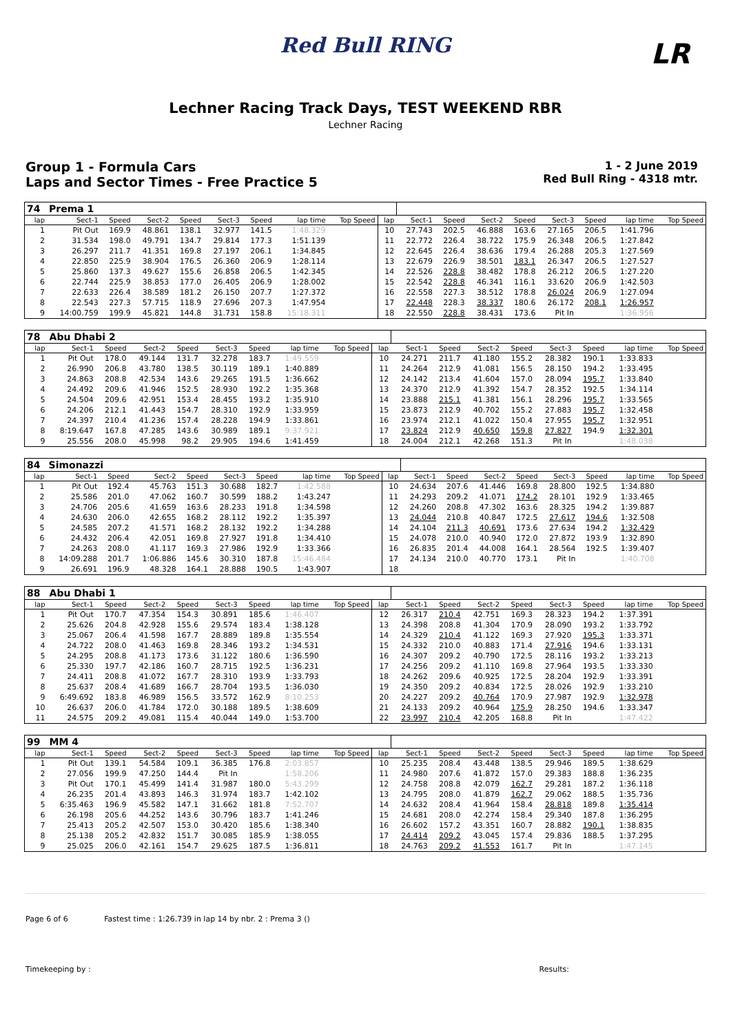Red Bull RING
LR
Lechner Racing Track Days, TEST WEEKEND RBR
Lechner Racing
Group 1 - Formula Cars
Laps and Sector Times - Free Practice 5
1 - 2 June 2019
Red Bull Ring - 4318 mtr.
| 74 | Prema 1 | | | | | | | | | | | | | | | | |
| lap | Sect-1 | Speed | Sect-2 | Speed | Sect-3 | Speed | lap time | Top Speed | lap | Sect-1 | Speed | Sect-2 | Speed | Sect-3 | Speed | lap time | Top Speed |
| 1 | Pit Out | 169.9 | 48.861 | 138.1 | 32.977 | 141.5 | 1:48.329 | | 10 | 27.743 | 202.5 | 46.888 | 163.6 | 27.165 | 206.5 | 1:41.796 | |
| 2 | 31.534 | 198.0 | 49.791 | 134.7 | 29.814 | 177.3 | 1:51.139 | | 11 | 22.772 | 226.4 | 38.722 | 175.9 | 26.348 | 206.5 | 1:27.842 | |
| 3 | 26.297 | 211.7 | 41.351 | 169.8 | 27.197 | 206.1 | 1:34.845 | | 12 | 22.645 | 226.4 | 38.636 | 179.4 | 26.288 | 205.3 | 1:27.569 | |
| 4 | 22.850 | 225.9 | 38.904 | 176.5 | 26.360 | 206.9 | 1:28.114 | | 13 | 22.679 | 226.9 | 38.501 | 183.1 | 26.347 | 206.5 | 1:27.527 | |
| 5 | 25.860 | 137.3 | 49.627 | 155.6 | 26.858 | 206.5 | 1:42.345 | | 14 | 22.526 | 228.8 | 38.482 | 178.8 | 26.212 | 206.5 | 1:27.220 | |
| 6 | 22.744 | 225.9 | 38.853 | 177.0 | 26.405 | 206.9 | 1:28.002 | | 15 | 22.542 | 228.8 | 46.341 | 116.1 | 33.620 | 206.9 | 1:42.503 | |
| 7 | 22.633 | 226.4 | 38.589 | 181.2 | 26.150 | 207.7 | 1:27.372 | | 16 | 22.558 | 227.3 | 38.512 | 178.8 | 26.024 | 206.9 | 1:27.094 | |
| 8 | 22.543 | 227.3 | 57.715 | 118.9 | 27.696 | 207.3 | 1:47.954 | | 17 | 22.448 | 228.3 | 38.337 | 180.6 | 26.172 | 208.1 | 1:26.957 | |
| 9 | 14:00.759 | 199.9 | 45.821 | 144.8 | 31.731 | 158.8 | 15:18.311 | | 18 | 22.550 | 228.8 | 38.431 | 173.6 | Pit In | | 1:36.956 | |
| 78 | Abu Dhabi 2 | | | | | | | | | | | | | | | | |
| lap | Sect-1 | Speed | Sect-2 | Speed | Sect-3 | Speed | lap time | Top Speed | lap | Sect-1 | Speed | Sect-2 | Speed | Sect-3 | Speed | lap time | Top Speed |
| 1 | Pit Out | 178.0 | 49.144 | 131.7 | 32.278 | 183.7 | 1:49.559 | | 10 | 24.271 | 211.7 | 41.180 | 155.2 | 28.382 | 190.1 | 1:33.833 | |
| 2 | 26.990 | 206.8 | 43.780 | 138.5 | 30.119 | 189.1 | 1:40.889 | | 11 | 24.264 | 212.9 | 41.081 | 156.5 | 28.150 | 194.2 | 1:33.495 | |
| 3 | 24.863 | 208.8 | 42.534 | 143.6 | 29.265 | 191.5 | 1:36.662 | | 12 | 24.142 | 213.4 | 41.604 | 157.0 | 28.094 | 195.7 | 1:33.840 | |
| 4 | 24.492 | 209.6 | 41.946 | 152.5 | 28.930 | 192.2 | 1:35.368 | | 13 | 24.370 | 212.9 | 41.392 | 154.7 | 28.352 | 192.5 | 1:34.114 | |
| 5 | 24.504 | 209.6 | 42.951 | 153.4 | 28.455 | 193.2 | 1:35.910 | | 14 | 23.888 | 215.1 | 41.381 | 156.1 | 28.296 | 195.7 | 1:33.565 | |
| 6 | 24.206 | 212.1 | 41.443 | 154.7 | 28.310 | 192.9 | 1:33.959 | | 15 | 23.873 | 212.9 | 40.702 | 155.2 | 27.883 | 195.7 | 1:32.458 | |
| 7 | 24.397 | 210.4 | 41.236 | 157.4 | 28.228 | 194.9 | 1:33.861 | | 16 | 23.974 | 212.1 | 41.022 | 150.4 | 27.955 | 195.7 | 1:32.951 | |
| 8 | 8:19.647 | 167.8 | 47.285 | 143.6 | 30.989 | 189.1 | 9:37.921 | | 17 | 23.824 | 212.9 | 40.650 | 159.8 | 27.827 | 194.9 | 1:32.301 | |
| 9 | 25.556 | 208.0 | 45.998 | 98.2 | 29.905 | 194.6 | 1:41.459 | | 18 | 24.004 | 212.1 | 42.268 | 151.3 | Pit In | | 1:48.038 | |
| 84 | Simonazzi | | | | | | | | | | | | | | | | |
| lap | Sect-1 | Speed | Sect-2 | Speed | Sect-3 | Speed | lap time | Top Speed | lap | Sect-1 | Speed | Sect-2 | Speed | Sect-3 | Speed | lap time | Top Speed |
| 1 | Pit Out | 192.4 | 45.763 | 151.3 | 30.688 | 182.7 | 1:42.588 | | 10 | 24.634 | 207.6 | 41.446 | 169.8 | 28.800 | 192.5 | 1:34.880 | |
| 2 | 25.586 | 201.0 | 47.062 | 160.7 | 30.599 | 188.2 | 1:43.247 | | 11 | 24.293 | 209.2 | 41.071 | 174.2 | 28.101 | 192.9 | 1:33.465 | |
| 3 | 24.706 | 205.6 | 41.659 | 163.6 | 28.233 | 191.8 | 1:34.598 | | 12 | 24.260 | 208.8 | 47.302 | 163.6 | 28.325 | 194.2 | 1:39.887 | |
| 4 | 24.630 | 206.0 | 42.655 | 168.2 | 28.112 | 192.2 | 1:35.397 | | 13 | 24.044 | 210.8 | 40.847 | 172.5 | 27.617 | 194.6 | 1:32.508 | |
| 5 | 24.585 | 207.2 | 41.571 | 168.2 | 28.132 | 192.2 | 1:34.288 | | 14 | 24.104 | 211.3 | 40.691 | 173.6 | 27.634 | 194.2 | 1:32.429 | |
| 6 | 24.432 | 206.4 | 42.051 | 169.8 | 27.927 | 191.8 | 1:34.410 | | 15 | 24.078 | 210.0 | 40.940 | 172.0 | 27.872 | 193.9 | 1:32.890 | |
| 7 | 24.263 | 208.0 | 41.117 | 169.3 | 27.986 | 192.9 | 1:33.366 | | 16 | 26.835 | 201.4 | 44.008 | 164.1 | 28.564 | 192.5 | 1:39.407 | |
| 8 | 14:09.288 | 201.7 | 1:06.886 | 145.6 | 30.310 | 187.8 | 15:46.484 | | 17 | 24.134 | 210.0 | 40.770 | 173.1 | Pit In | | 1:40.708 | |
| 9 | 26.691 | 196.9 | 48.328 | 164.1 | 28.888 | 190.5 | 1:43.907 | | 18 | | | | | | | | |
| 88 | Abu Dhabi 1 | | | | | | | | | | | | | | | | |
| lap | Sect-1 | Speed | Sect-2 | Speed | Sect-3 | Speed | lap time | Top Speed | lap | Sect-1 | Speed | Sect-2 | Speed | Sect-3 | Speed | lap time | Top Speed |
| 1 | Pit Out | 170.7 | 47.354 | 154.3 | 30.891 | 185.6 | 1:46.407 | | 12 | 26.317 | 210.4 | 42.751 | 169.3 | 28.323 | 194.2 | 1:37.391 | |
| 2 | 25.626 | 204.8 | 42.928 | 155.6 | 29.574 | 183.4 | 1:38.128 | | 13 | 24.398 | 208.8 | 41.304 | 170.9 | 28.090 | 193.2 | 1:33.792 | |
| 3 | 25.067 | 206.4 | 41.598 | 167.7 | 28.889 | 189.8 | 1:35.554 | | 14 | 24.329 | 210.4 | 41.122 | 169.3 | 27.920 | 195.3 | 1:33.371 | |
| 4 | 24.722 | 208.0 | 41.463 | 169.8 | 28.346 | 193.2 | 1:34.531 | | 15 | 24.332 | 210.0 | 40.883 | 171.4 | 27.916 | 194.6 | 1:33.131 | |
| 5 | 24.295 | 208.8 | 41.173 | 173.6 | 31.122 | 180.6 | 1:36.590 | | 16 | 24.307 | 209.2 | 40.790 | 172.5 | 28.116 | 193.2 | 1:33.213 | |
| 6 | 25.330 | 197.7 | 42.186 | 160.7 | 28.715 | 192.5 | 1:36.231 | | 17 | 24.256 | 209.2 | 41.110 | 169.8 | 27.964 | 193.5 | 1:33.330 | |
| 7 | 24.411 | 208.8 | 41.072 | 167.7 | 28.310 | 193.9 | 1:33.793 | | 18 | 24.262 | 209.6 | 40.925 | 172.5 | 28.204 | 192.9 | 1:33.391 | |
| 8 | 25.637 | 208.4 | 41.689 | 166.7 | 28.704 | 193.5 | 1:36.030 | | 19 | 24.350 | 209.2 | 40.834 | 172.5 | 28.026 | 192.9 | 1:33.210 | |
| 9 | 6:49.692 | 183.8 | 46.989 | 156.5 | 33.572 | 162.9 | 8:10.253 | | 20 | 24.227 | 209.2 | 40.764 | 170.9 | 27.987 | 192.9 | 1:32.978 | |
| 10 | 26.637 | 206.0 | 41.784 | 172.0 | 30.188 | 189.5 | 1:38.609 | | 21 | 24.133 | 209.2 | 40.964 | 175.9 | 28.250 | 194.6 | 1:33.347 | |
| 11 | 24.575 | 209.2 | 49.081 | 115.4 | 40.044 | 149.0 | 1:53.700 | | 22 | 23.997 | 210.4 | 42.205 | 168.8 | Pit In | | 1:47.422 | |
| 99 | MM 4 | | | | | | | | | | | | | | | | |
| lap | Sect-1 | Speed | Sect-2 | Speed | Sect-3 | Speed | lap time | Top Speed | lap | Sect-1 | Speed | Sect-2 | Speed | Sect-3 | Speed | lap time | Top Speed |
| 1 | Pit Out | 139.1 | 54.584 | 109.1 | 36.385 | 176.8 | 2:03.857 | | 10 | 25.235 | 208.4 | 43.448 | 138.5 | 29.946 | 189.5 | 1:38.629 | |
| 2 | 27.056 | 199.9 | 47.250 | 144.4 | Pit In | | 1:58.206 | | 11 | 24.980 | 207.6 | 41.872 | 157.0 | 29.383 | 188.8 | 1:36.235 | |
| 3 | Pit Out | 170.1 | 45.499 | 141.4 | 31.987 | 180.0 | 5:43.299 | | 12 | 24.758 | 208.8 | 42.079 | 162.7 | 29.281 | 187.2 | 1:36.118 | |
| 4 | 26.235 | 201.4 | 43.893 | 146.3 | 31.974 | 183.7 | 1:42.102 | | 13 | 24.795 | 208.0 | 41.879 | 162.7 | 29.062 | 188.5 | 1:35.736 | |
| 5 | 6:35.463 | 196.9 | 45.582 | 147.1 | 31.662 | 181.8 | 7:52.707 | | 14 | 24.632 | 208.4 | 41.964 | 158.4 | 28.818 | 189.8 | 1:35.414 | |
| 6 | 26.198 | 205.6 | 44.252 | 143.6 | 30.796 | 183.7 | 1:41.246 | | 15 | 24.681 | 208.0 | 42.274 | 158.4 | 29.340 | 187.8 | 1:36.295 | |
| 7 | 25.413 | 205.2 | 42.507 | 153.0 | 30.420 | 185.6 | 1:38.340 | | 16 | 26.602 | 157.2 | 43.351 | 160.7 | 28.882 | 190.1 | 1:38.835 | |
| 8 | 25.138 | 205.2 | 42.832 | 151.7 | 30.085 | 185.9 | 1:38.055 | | 17 | 24.414 | 209.2 | 43.045 | 157.4 | 29.836 | 188.5 | 1:37.295 | |
| 9 | 25.025 | 206.0 | 42.161 | 154.7 | 29.625 | 187.5 | 1:36.811 | | 18 | 24.763 | 209.2 | 41.553 | 161.7 | Pit In | | 1:47.145 | |
Page 6 of 6 Fastest time : 1:26.739 in lap 14 by nbr. 2 : Prema 3 ()
Timekeeping by : Results: